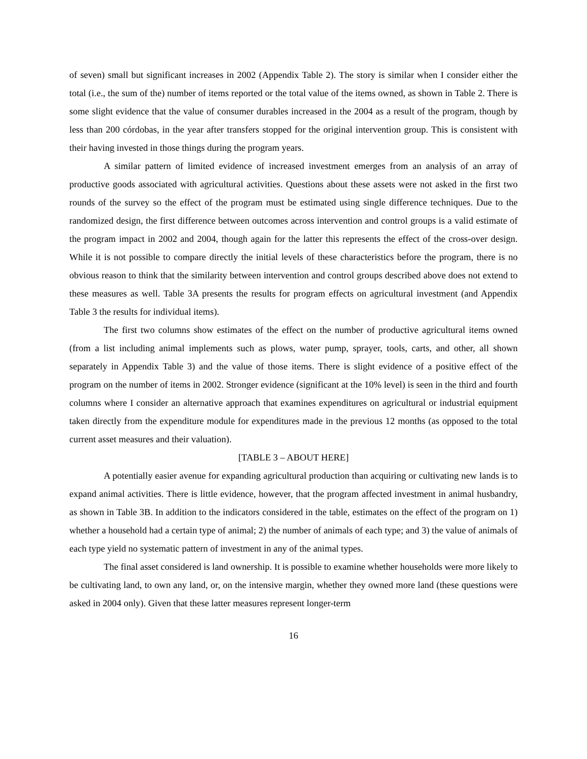of seven) small but significant increases in 2002 (Appendix Table 2). The story is similar when I consider either the total (i.e., the sum of the) number of items reported or the total value of the items owned, as shown in Table 2. There is some slight evidence that the value of consumer durables increased in the 2004 as a result of the program, though by less than 200 córdobas, in the year after transfers stopped for the original intervention group. This is consistent with their having invested in those things during the program years.
A similar pattern of limited evidence of increased investment emerges from an analysis of an array of productive goods associated with agricultural activities. Questions about these assets were not asked in the first two rounds of the survey so the effect of the program must be estimated using single difference techniques. Due to the randomized design, the first difference between outcomes across intervention and control groups is a valid estimate of the program impact in 2002 and 2004, though again for the latter this represents the effect of the cross-over design. While it is not possible to compare directly the initial levels of these characteristics before the program, there is no obvious reason to think that the similarity between intervention and control groups described above does not extend to these measures as well. Table 3A presents the results for program effects on agricultural investment (and Appendix Table 3 the results for individual items).
The first two columns show estimates of the effect on the number of productive agricultural items owned (from a list including animal implements such as plows, water pump, sprayer, tools, carts, and other, all shown separately in Appendix Table 3) and the value of those items. There is slight evidence of a positive effect of the program on the number of items in 2002. Stronger evidence (significant at the 10% level) is seen in the third and fourth columns where I consider an alternative approach that examines expenditures on agricultural or industrial equipment taken directly from the expenditure module for expenditures made in the previous 12 months (as opposed to the total current asset measures and their valuation).
[TABLE 3 – ABOUT HERE]
A potentially easier avenue for expanding agricultural production than acquiring or cultivating new lands is to expand animal activities. There is little evidence, however, that the program affected investment in animal husbandry, as shown in Table 3B. In addition to the indicators considered in the table, estimates on the effect of the program on 1) whether a household had a certain type of animal; 2) the number of animals of each type; and 3) the value of animals of each type yield no systematic pattern of investment in any of the animal types.
The final asset considered is land ownership. It is possible to examine whether households were more likely to be cultivating land, to own any land, or, on the intensive margin, whether they owned more land (these questions were asked in 2004 only). Given that these latter measures represent longer-term
16